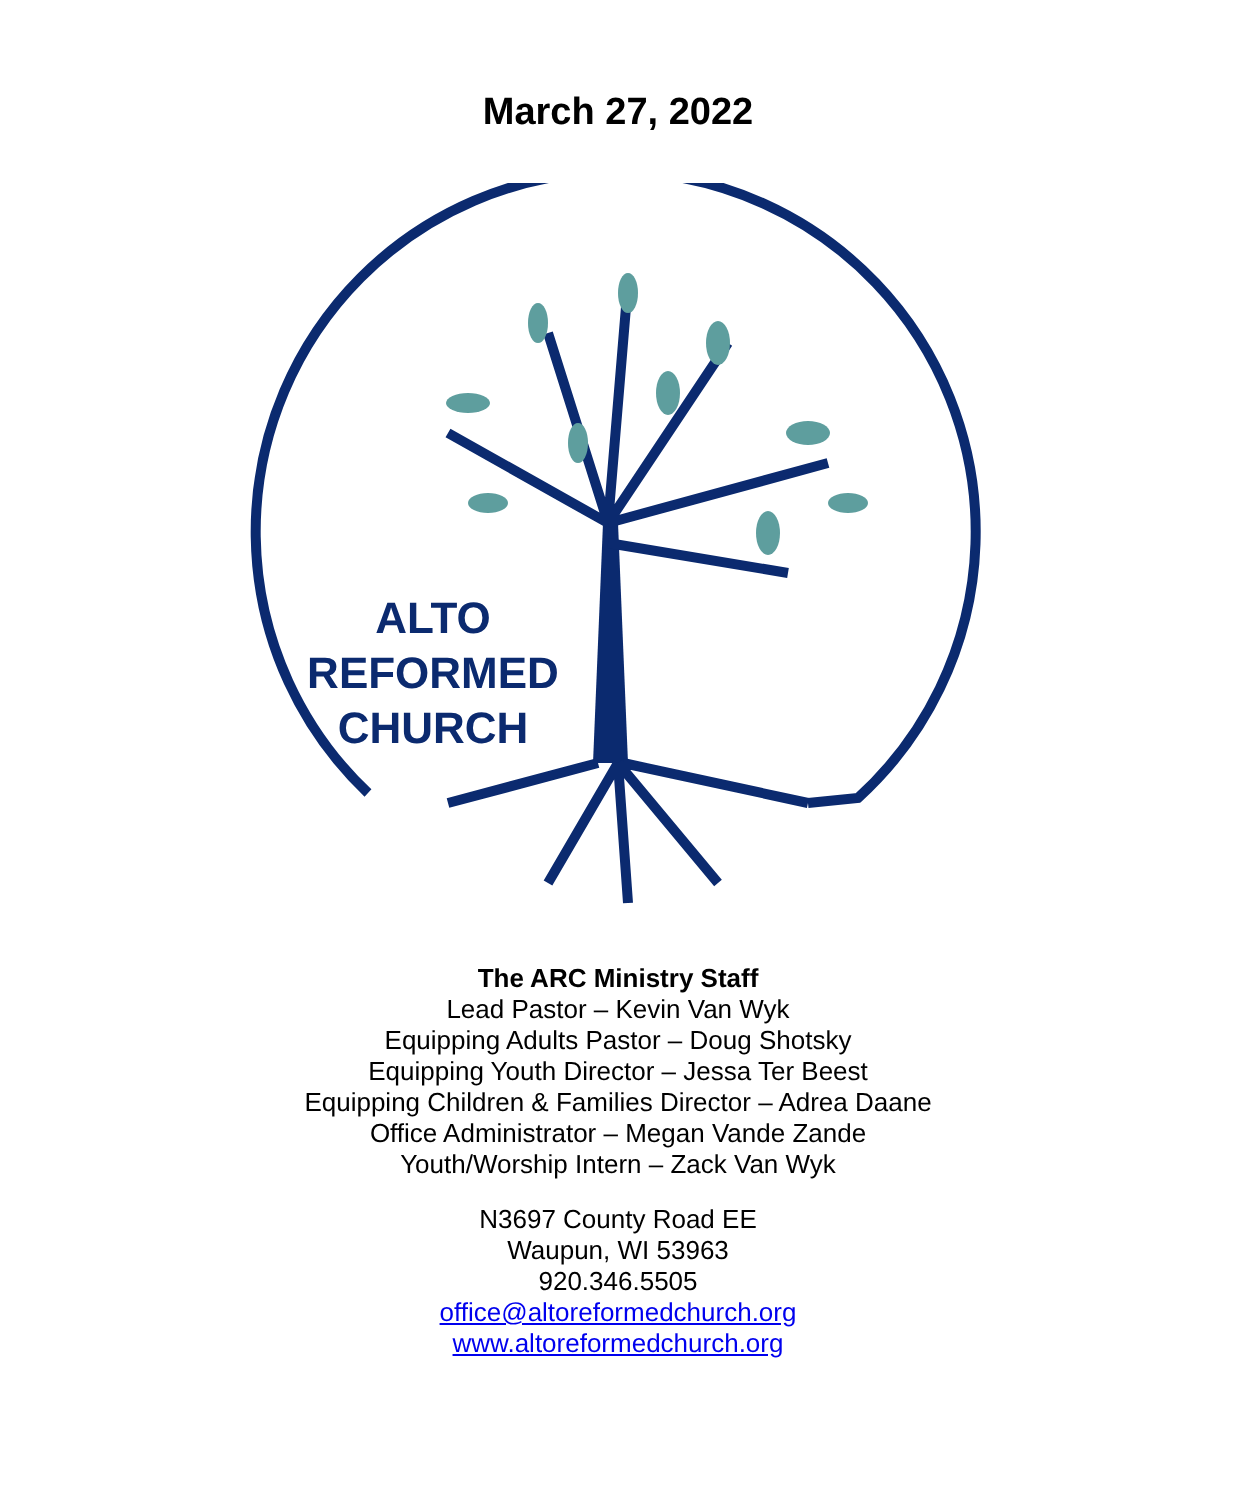March 27, 2022
ALTO
REFORMED
CHURCH
The ARC Ministry Staff
Lead Pastor – Kevin Van Wyk
Equipping Adults Pastor – Doug Shotsky
Equipping Youth Director – Jessa Ter Beest
Equipping Children & Families Director – Adrea Daane
Office Administrator – Megan Vande Zande
Youth/Worship Intern – Zack Van Wyk
N3697 County Road EE
Waupun, WI 53963
920.346.5505
office@altoreformedchurch.org
www.altoreformedchurch.org